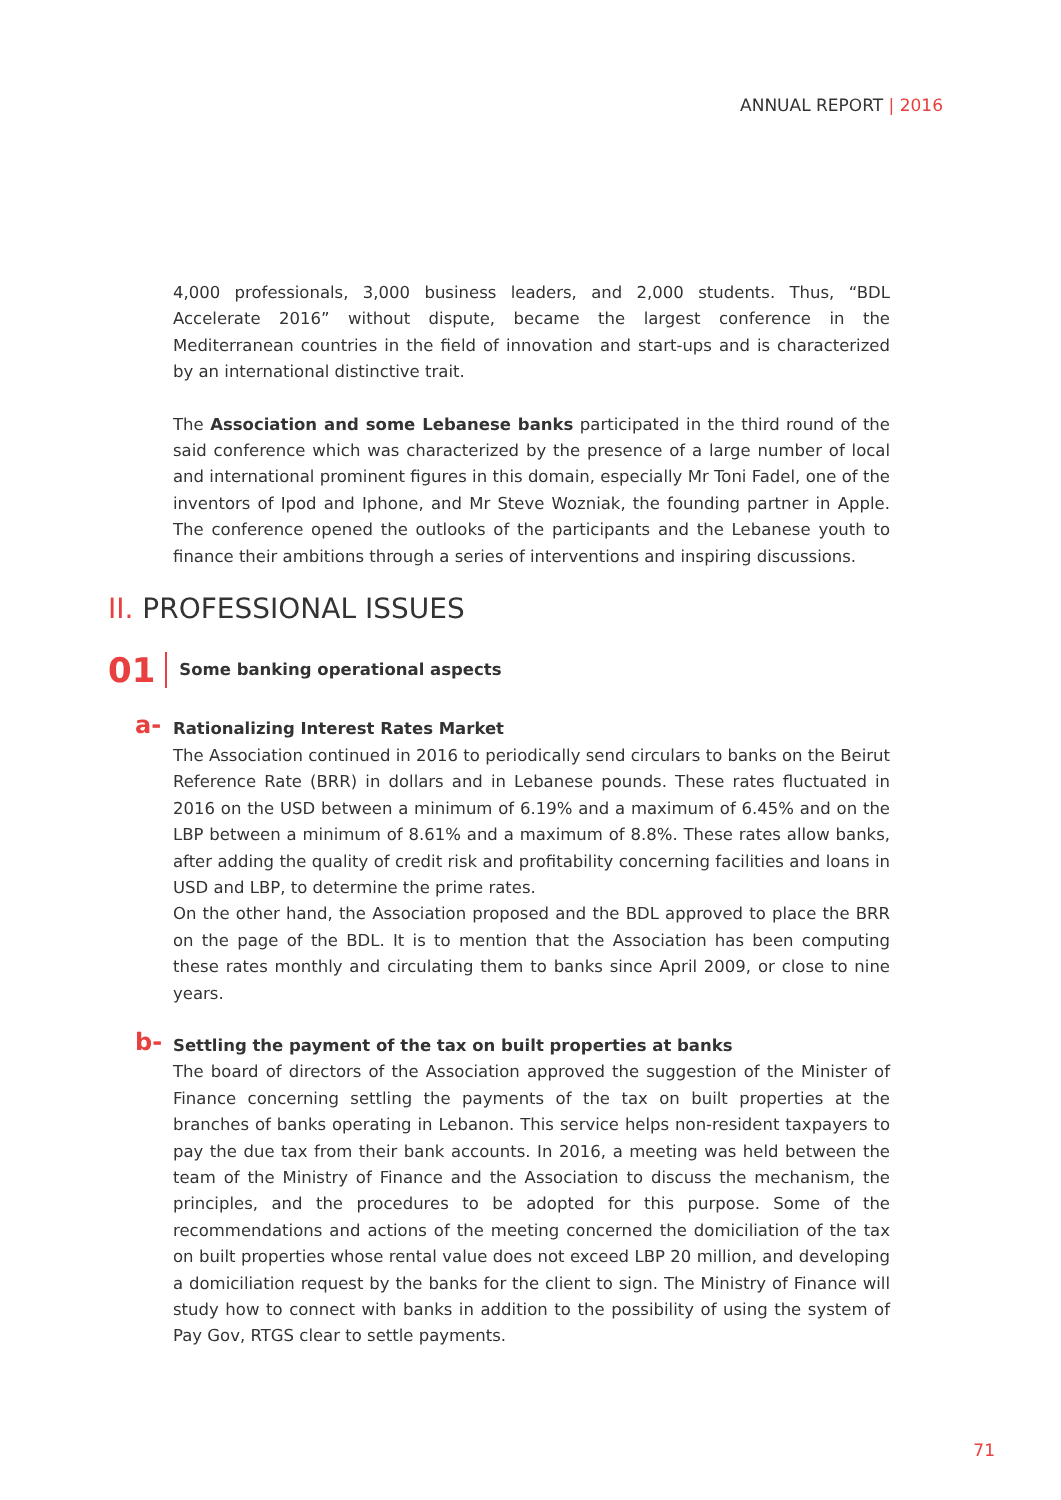ANNUAL REPORT | 2016
4,000 professionals, 3,000 business leaders, and 2,000 students. Thus, “BDL Accelerate 2016” without dispute, became the largest conference in the Mediterranean countries in the field of innovation and start-ups and is characterized by an international distinctive trait.
The Association and some Lebanese banks participated in the third round of the said conference which was characterized by the presence of a large number of local and international prominent figures in this domain, especially Mr Toni Fadel, one of the inventors of Ipod and Iphone, and Mr Steve Wozniak, the founding partner in Apple. The conference opened the outlooks of the participants and the Lebanese youth to finance their ambitions through a series of interventions and inspiring discussions.
II. PROFESSIONAL ISSUES
01 Some banking operational aspects
a-
Rationalizing Interest Rates Market
The Association continued in 2016 to periodically send circulars to banks on the Beirut Reference Rate (BRR) in dollars and in Lebanese pounds. These rates fluctuated in 2016 on the USD between a minimum of 6.19% and a maximum of 6.45% and on the LBP between a minimum of 8.61% and a maximum of 8.8%. These rates allow banks, after adding the quality of credit risk and profitability concerning facilities and loans in USD and LBP, to determine the prime rates.
On the other hand, the Association proposed and the BDL approved to place the BRR on the page of the BDL. It is to mention that the Association has been computing these rates monthly and circulating them to banks since April 2009, or close to nine years.
b-
Settling the payment of the tax on built properties at banks
The board of directors of the Association approved the suggestion of the Minister of Finance concerning settling the payments of the tax on built properties at the branches of banks operating in Lebanon. This service helps non-resident taxpayers to pay the due tax from their bank accounts. In 2016, a meeting was held between the team of the Ministry of Finance and the Association to discuss the mechanism, the principles, and the procedures to be adopted for this purpose. Some of the recommendations and actions of the meeting concerned the domiciliation of the tax on built properties whose rental value does not exceed LBP 20 million, and developing a domiciliation request by the banks for the client to sign. The Ministry of Finance will study how to connect with banks in addition to the possibility of using the system of Pay Gov, RTGS clear to settle payments.
71